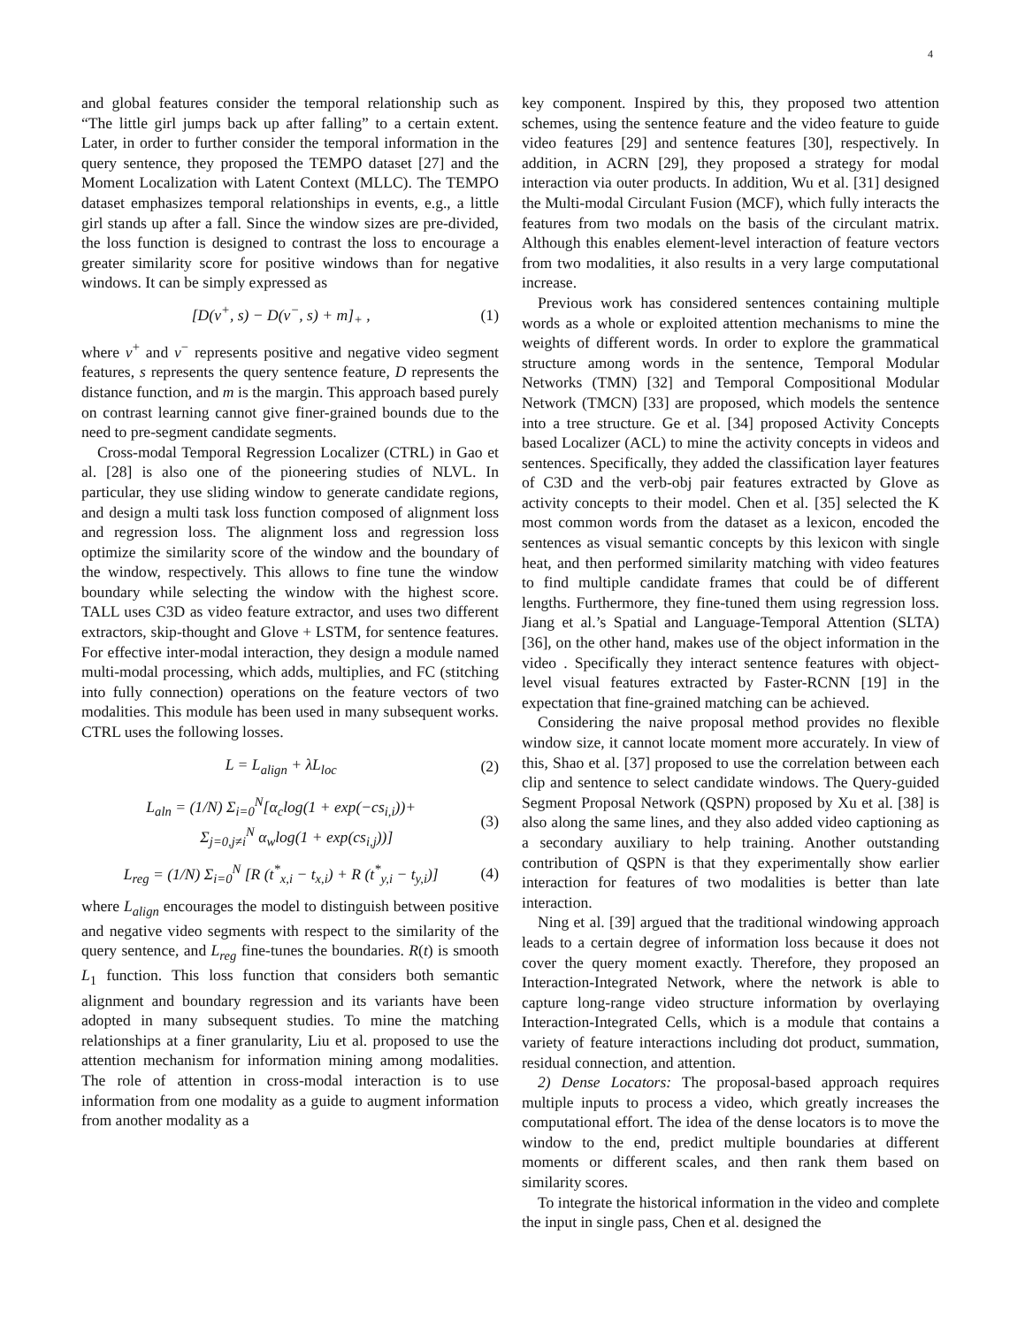4
and global features consider the temporal relationship such as “The little girl jumps back up after falling” to a certain extent. Later, in order to further consider the temporal information in the query sentence, they proposed the TEMPO dataset [27] and the Moment Localization with Latent Context (MLLC). The TEMPO dataset emphasizes temporal relationships in events, e.g., a little girl stands up after a fall. Since the window sizes are pre-divided, the loss function is designed to contrast the loss to encourage a greater similarity score for positive windows than for negative windows. It can be simply expressed as
[D(v<sup>+</sup>, s) − D(v<sup>−</sup>, s) + m]<sub>+</sub> , (1)
where v<sup>+</sup> and v<sup>−</sup> represents positive and negative video segment features, s represents the query sentence feature, D represents the distance function, and m is the margin. This approach based purely on contrast learning cannot give finer-grained bounds due to the need to pre-segment candidate segments.
Cross-modal Temporal Regression Localizer (CTRL) in Gao et al. [28] is also one of the pioneering studies of NLVL. In particular, they use sliding window to generate candidate regions, and design a multi task loss function composed of alignment loss and regression loss. The alignment loss and regression loss optimize the similarity score of the window and the boundary of the window, respectively. This allows to fine tune the window boundary while selecting the window with the highest score. TALL uses C3D as video feature extractor, and uses two different extractors, skip-thought and Glove + LSTM, for sentence features. For effective inter-modal interaction, they design a module named multi-modal processing, which adds, multiplies, and FC (stitching into fully connection) operations on the feature vectors of two modalities. This module has been used in many subsequent works. CTRL uses the following losses.
L = L<sub>align</sub> + λL<sub>loc</sub> (2)
L<sub>aln</sub> = (1/N) Σ<sub>i=0</sub><sup>N</sup>[α<sub>c</sub>log(1 + exp(−cs<sub>i,i</sub>))+
Σ<sub>j=0,j≠i</sub><sup>N</sup> α<sub>w</sub>log(1 + exp(cs<sub>i,j</sub>))] (3)
L<sub>reg</sub> = (1/N) Σ<sub>i=0</sub><sup>N</sup> [R (t<sup>*</sup><sub>x,i</sub> − t<sub>x,i</sub>) + R (t<sup>*</sup><sub>y,i</sub> − t<sub>y,i</sub>)] (4)
where L<sub>align</sub> encourages the model to distinguish between positive and negative video segments with respect to the similarity of the query sentence, and L<sub>reg</sub> fine-tunes the boundaries. R(t) is smooth L<sub>1</sub> function. This loss function that considers both semantic alignment and boundary regression and its variants have been adopted in many subsequent studies. To mine the matching relationships at a finer granularity, Liu et al. proposed to use the attention mechanism for information mining among modalities. The role of attention in cross-modal interaction is to use information from one modality as a guide to augment information from another modality as a
key component. Inspired by this, they proposed two attention schemes, using the sentence feature and the video feature to guide video features [29] and sentence features [30], respectively. In addition, in ACRN [29], they proposed a strategy for modal interaction via outer products. In addition, Wu et al. [31] designed the Multi-modal Circulant Fusion (MCF), which fully interacts the features from two modals on the basis of the circulant matrix. Although this enables element-level interaction of feature vectors from two modalities, it also results in a very large computational increase.
Previous work has considered sentences containing multiple words as a whole or exploited attention mechanisms to mine the weights of different words. In order to explore the grammatical structure among words in the sentence, Temporal Modular Networks (TMN) [32] and Temporal Compositional Modular Network (TMCN) [33] are proposed, which models the sentence into a tree structure. Ge et al. [34] proposed Activity Concepts based Localizer (ACL) to mine the activity concepts in videos and sentences. Specifically, they added the classification layer features of C3D and the verb-obj pair features extracted by Glove as activity concepts to their model. Chen et al. [35] selected the K most common words from the dataset as a lexicon, encoded the sentences as visual semantic concepts by this lexicon with single heat, and then performed similarity matching with video features to find multiple candidate frames that could be of different lengths. Furthermore, they fine-tuned them using regression loss. Jiang et al.’s Spatial and Language-Temporal Attention (SLTA) [36], on the other hand, makes use of the object information in the video . Specifically they interact sentence features with object-level visual features extracted by Faster-RCNN [19] in the expectation that fine-grained matching can be achieved.
Considering the naive proposal method provides no flexible window size, it cannot locate moment more accurately. In view of this, Shao et al. [37] proposed to use the correlation between each clip and sentence to select candidate windows. The Query-guided Segment Proposal Network (QSPN) proposed by Xu et al. [38] is also along the same lines, and they also added video captioning as a secondary auxiliary to help training. Another outstanding contribution of QSPN is that they experimentally show earlier interaction for features of two modalities is better than late interaction.
Ning et al. [39] argued that the traditional windowing approach leads to a certain degree of information loss because it does not cover the query moment exactly. Therefore, they proposed an Interaction-Integrated Network, where the network is able to capture long-range video structure information by overlaying Interaction-Integrated Cells, which is a module that contains a variety of feature interactions including dot product, summation, residual connection, and attention.
2) Dense Locators: The proposal-based approach requires multiple inputs to process a video, which greatly increases the computational effort. The idea of the dense locators is to move the window to the end, predict multiple boundaries at different moments or different scales, and then rank them based on similarity scores.
To integrate the historical information in the video and complete the input in single pass, Chen et al. designed the